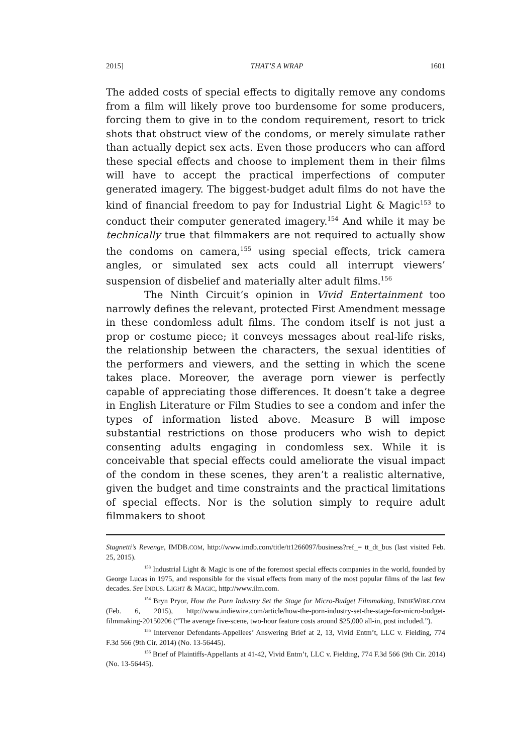2015] THAT’S A WRAP 1601
The added costs of special effects to digitally remove any condoms from a film will likely prove too burdensome for some producers, forcing them to give in to the condom requirement, resort to trick shots that obstruct view of the condoms, or merely simulate rather than actually depict sex acts. Even those producers who can afford these special effects and choose to implement them in their films will have to accept the practical imperfections of computer generated imagery. The biggest-budget adult films do not have the kind of financial freedom to pay for Industrial Light & Magic<sup>153</sup> to conduct their computer generated imagery.<sup>154</sup> And while it may be technically true that filmmakers are not required to actually show the condoms on camera,<sup>155</sup> using special effects, trick camera angles, or simulated sex acts could all interrupt viewers’ suspension of disbelief and materially alter adult films.<sup>156</sup>
The Ninth Circuit’s opinion in Vivid Entertainment too narrowly defines the relevant, protected First Amendment message in these condomless adult films. The condom itself is not just a prop or costume piece; it conveys messages about real-life risks, the relationship between the characters, the sexual identities of the performers and viewers, and the setting in which the scene takes place. Moreover, the average porn viewer is perfectly capable of appreciating those differences. It doesn’t take a degree in English Literature or Film Studies to see a condom and infer the types of information listed above. Measure B will impose substantial restrictions on those producers who wish to depict consenting adults engaging in condomless sex. While it is conceivable that special effects could ameliorate the visual impact of the condom in these scenes, they aren’t a realistic alternative, given the budget and time constraints and the practical limitations of special effects. Nor is the solution simply to require adult filmmakers to shoot
Stagnetti’s Revenge, IMDB.COM, http://www.imdb.com/title/tt1266097/business?ref_= tt_dt_bus (last visited Feb. 25, 2015).
<sup>153</sup> Industrial Light & Magic is one of the foremost special effects companies in the world, founded by George Lucas in 1975, and responsible for the visual effects from many of the most popular films of the last few decades. See INDUS. LIGHT & MAGIC, http://www.ilm.com.
<sup>154</sup> Bryn Pryor, How the Porn Industry Set the Stage for Micro-Budget Filmmaking, INDIEWIRE.COM (Feb. 6, 2015), http://www.indiewire.com/article/how-the-porn-industry-set-the-stage-for-micro-budget-filmmaking-20150206 (“The average five-scene, two-hour feature costs around $25,000 all-in, post included.”).
<sup>155</sup> Intervenor Defendants-Appellees’ Answering Brief at 2, 13, Vivid Entm’t, LLC v. Fielding, 774 F.3d 566 (9th Cir. 2014) (No. 13-56445).
<sup>156</sup> Brief of Plaintiffs-Appellants at 41-42, Vivid Entm’t, LLC v. Fielding, 774 F.3d 566 (9th Cir. 2014) (No. 13-56445).